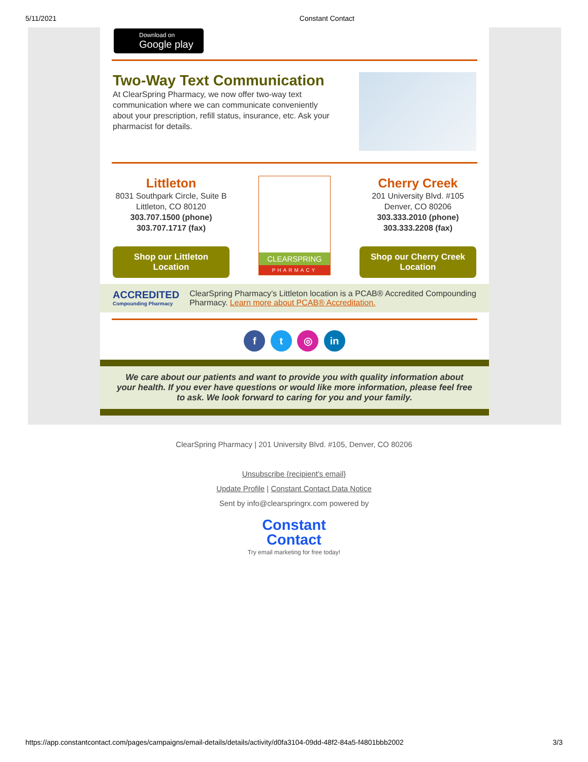5/11/2021 Constant Contact
Download on Google play
Two-Way Text Communication
At ClearSpring Pharmacy, we now offer two-way text communication where we can communicate conveniently about your prescription, refill status, insurance, etc. Ask your pharmacist for details.
Littleton
8031 Southpark Circle, Suite B
Littleton, CO 80120
303.707.1500 (phone)
303.707.1717 (fax)
Shop our Littleton Location
CLEARSPRING
PHARMACY
Cherry Creek
201 University Blvd. #105
Denver, CO 80206
303.333.2010 (phone)
303.333.2208 (fax)
Shop our Cherry Creek Location
ACCREDITED
Compounding Pharmacy
ClearSpring Pharmacy’s Littleton location is a PCAB® Accredited Compounding Pharmacy. Learn more about PCAB® Accreditation.
f t ◎ in
We care about our patients and want to provide you with quality information about your health. If you ever have questions or would like more information, please feel free to ask. We look forward to caring for you and your family.
ClearSpring Pharmacy | 201 University Blvd. #105, Denver, CO 80206
Unsubscribe {recipient's email}
Update Profile | Constant Contact Data Notice
Sent by info@clearspringrx.com powered by
Constant
Contact
Try email marketing for free today!
https://app.constantcontact.com/pages/campaigns/email-details/details/activity/d0fa3104-09dd-48f2-84a5-f4801bbb2002 3/3